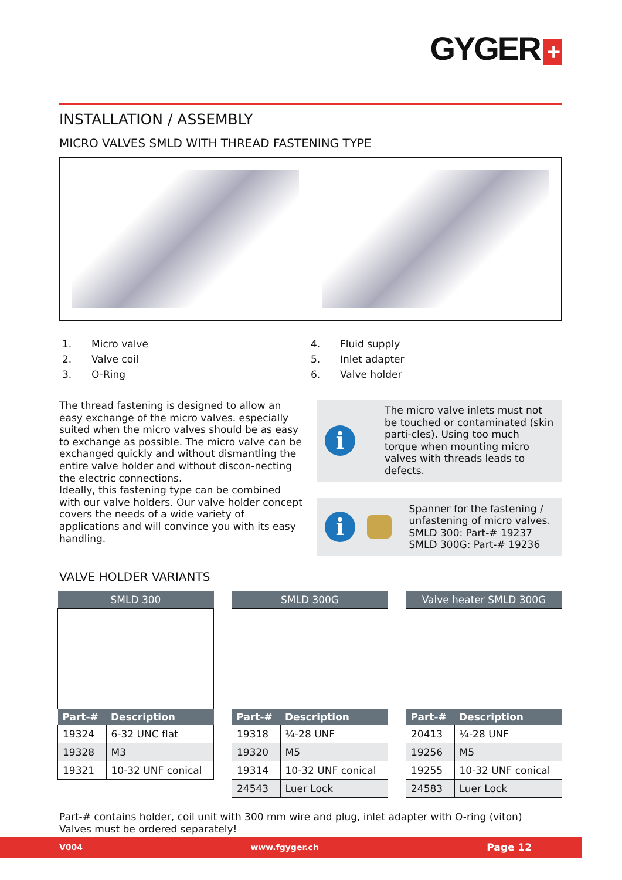GYGER +
INSTALLATION / ASSEMBLY
MICRO VALVES SMLD WITH THREAD FASTENING TYPE
1. Micro valve
2. Valve coil
3. O-Ring
4. Fluid supply
5. Inlet adapter
6. Valve holder
The thread fastening is designed to allow an easy exchange of the micro valves. especially suited when the micro valves should be as easy to exchange as possible. The micro valve can be exchanged quickly and without dismantling the entire valve holder and without discon-necting the electric connections.
Ideally, this fastening type can be combined with our valve holders. Our valve holder concept covers the needs of a wide variety of applications and will convince you with its easy handling.
i
The micro valve inlets must not be touched or contaminated (skin parti-cles). Using too much torque when mounting micro valves with threads leads to defects.
i
Spanner for the fastening / unfastening of micro valves.
SMLD 300: Part-# 19237
SMLD 300G: Part-# 19236
VALVE HOLDER VARIANTS
| SMLD 300 | |
| --- | --- |
| Part-# | Description |
| 19324 | 6-32 UNC flat |
| 19328 | M3 |
| 19321 | 10-32 UNF conical |
| SMLD 300G | |
| --- | --- |
| Part-# | Description |
| 19318 | ¼-28 UNF |
| 19320 | M5 |
| 19314 | 10-32 UNF conical |
| 24543 | Luer Lock |
| Valve heater SMLD 300G | |
| --- | --- |
| Part-# | Description |
| 20413 | ¼-28 UNF |
| 19256 | M5 |
| 19255 | 10-32 UNF conical |
| 24583 | Luer Lock |
Part-# contains holder, coil unit with 300 mm wire and plug, inlet adapter with O-ring (viton)
Valves must be ordered separately!
V004 www.fgyger.ch Page 12